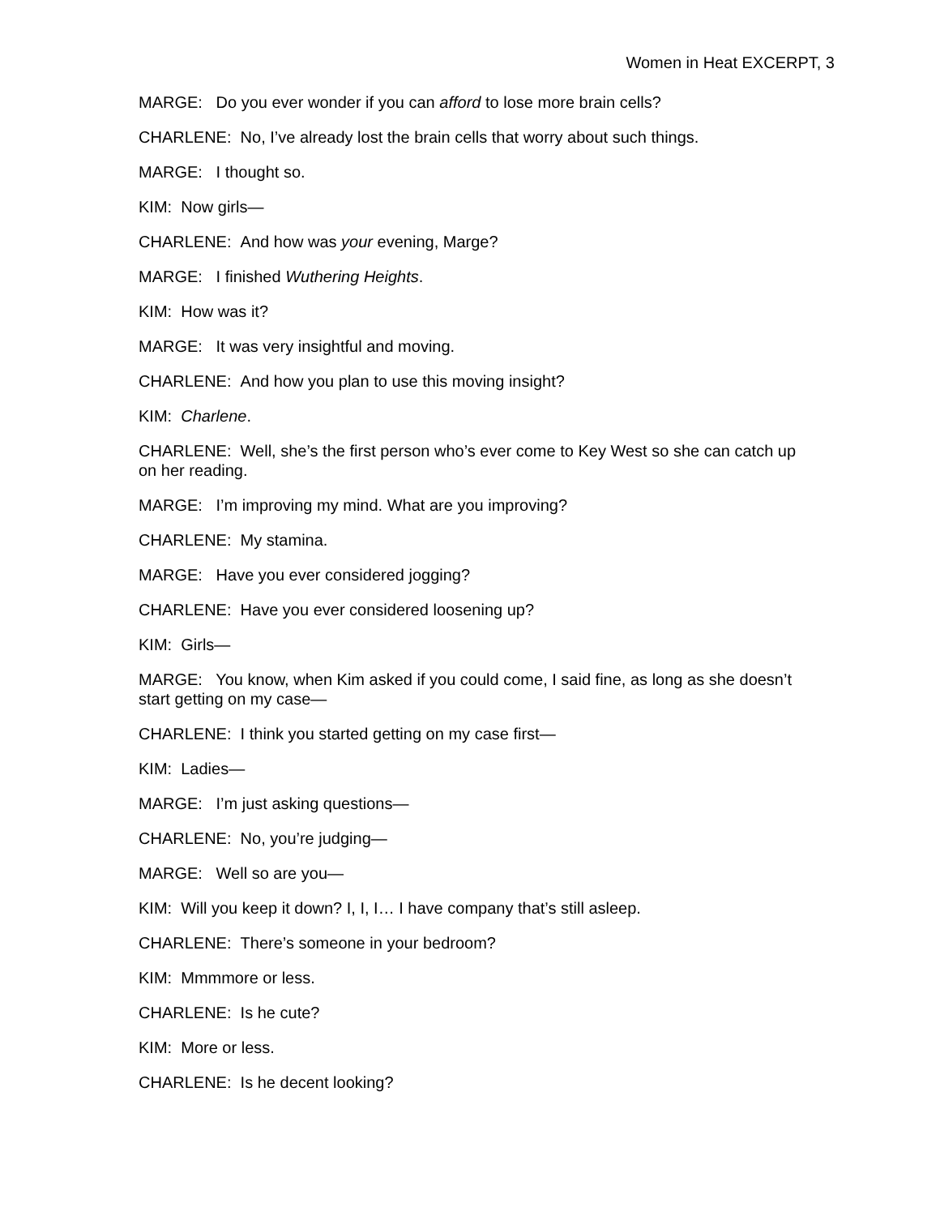Women in Heat EXCERPT, 3
MARGE: Do you ever wonder if you can afford to lose more brain cells?
CHARLENE: No, I’ve already lost the brain cells that worry about such things.
MARGE: I thought so.
KIM: Now girls—
CHARLENE: And how was your evening, Marge?
MARGE: I finished Wuthering Heights.
KIM: How was it?
MARGE: It was very insightful and moving.
CHARLENE: And how you plan to use this moving insight?
KIM: Charlene.
CHARLENE: Well, she’s the first person who’s ever come to Key West so she can catch up on her reading.
MARGE: I’m improving my mind. What are you improving?
CHARLENE: My stamina.
MARGE: Have you ever considered jogging?
CHARLENE: Have you ever considered loosening up?
KIM: Girls—
MARGE: You know, when Kim asked if you could come, I said fine, as long as she doesn’t start getting on my case—
CHARLENE: I think you started getting on my case first—
KIM: Ladies—
MARGE: I’m just asking questions—
CHARLENE: No, you’re judging—
MARGE: Well so are you—
KIM: Will you keep it down? I, I, I… I have company that’s still asleep.
CHARLENE: There’s someone in your bedroom?
KIM: Mmmmore or less.
CHARLENE: Is he cute?
KIM: More or less.
CHARLENE: Is he decent looking?